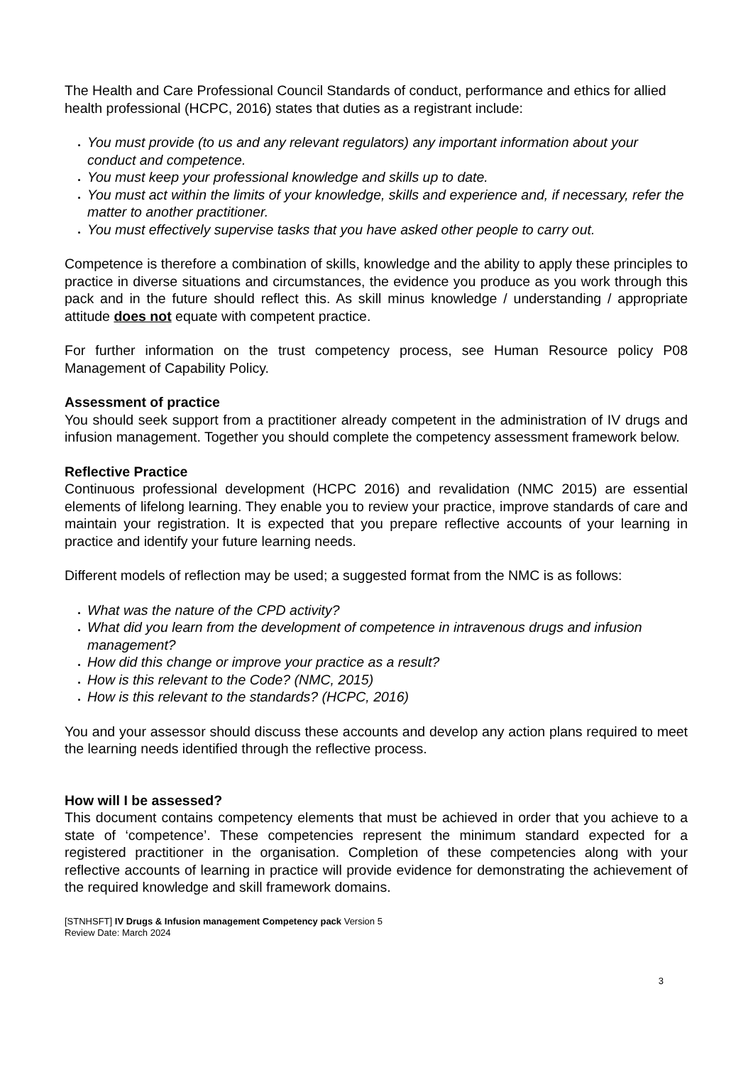The Health and Care Professional Council Standards of conduct, performance and ethics for allied health professional (HCPC, 2016) states that duties as a registrant include:
You must provide (to us and any relevant regulators) any important information about your conduct and competence.
You must keep your professional knowledge and skills up to date.
You must act within the limits of your knowledge, skills and experience and, if necessary, refer the matter to another practitioner.
You must effectively supervise tasks that you have asked other people to carry out.
Competence is therefore a combination of skills, knowledge and the ability to apply these principles to practice in diverse situations and circumstances, the evidence you produce as you work through this pack and in the future should reflect this. As skill minus knowledge / understanding / appropriate attitude does not equate with competent practice.
For further information on the trust competency process, see Human Resource policy P08 Management of Capability Policy.
Assessment of practice
You should seek support from a practitioner already competent in the administration of IV drugs and infusion management. Together you should complete the competency assessment framework below.
Reflective Practice
Continuous professional development (HCPC 2016) and revalidation (NMC 2015) are essential elements of lifelong learning. They enable you to review your practice, improve standards of care and maintain your registration. It is expected that you prepare reflective accounts of your learning in practice and identify your future learning needs.
Different models of reflection may be used; a suggested format from the NMC is as follows:
What was the nature of the CPD activity?
What did you learn from the development of competence in intravenous drugs and infusion management?
How did this change or improve your practice as a result?
How is this relevant to the Code? (NMC, 2015)
How is this relevant to the standards? (HCPC, 2016)
You and your assessor should discuss these accounts and develop any action plans required to meet the learning needs identified through the reflective process.
How will I be assessed?
This document contains competency elements that must be achieved in order that you achieve to a state of ‘competence’. These competencies represent the minimum standard expected for a registered practitioner in the organisation. Completion of these competencies along with your reflective accounts of learning in practice will provide evidence for demonstrating the achievement of the required knowledge and skill framework domains.
[STNHSFT] IV Drugs & Infusion management Competency pack Version 5
Review Date: March 2024
3